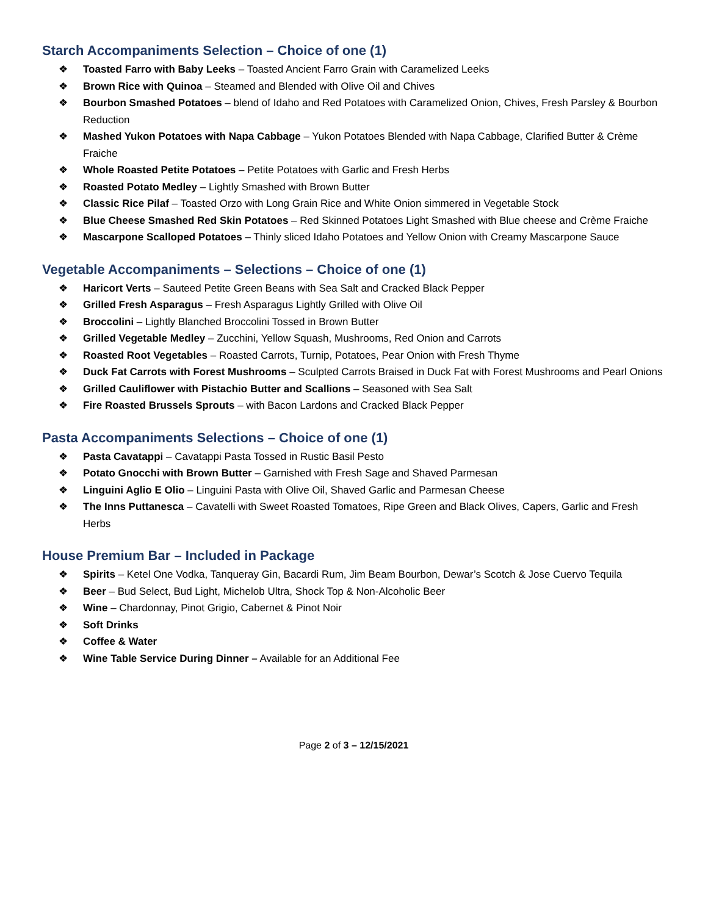Starch Accompaniments Selection – Choice of one (1)
❖ Toasted Farro with Baby Leeks – Toasted Ancient Farro Grain with Caramelized Leeks
❖ Brown Rice with Quinoa – Steamed and Blended with Olive Oil and Chives
❖ Bourbon Smashed Potatoes – blend of Idaho and Red Potatoes with Caramelized Onion, Chives, Fresh Parsley & Bourbon Reduction
❖ Mashed Yukon Potatoes with Napa Cabbage – Yukon Potatoes Blended with Napa Cabbage, Clarified Butter & Crème Fraiche
❖ Whole Roasted Petite Potatoes – Petite Potatoes with Garlic and Fresh Herbs
❖ Roasted Potato Medley – Lightly Smashed with Brown Butter
❖ Classic Rice Pilaf – Toasted Orzo with Long Grain Rice and White Onion simmered in Vegetable Stock
❖ Blue Cheese Smashed Red Skin Potatoes – Red Skinned Potatoes Light Smashed with Blue cheese and Crème Fraiche
❖ Mascarpone Scalloped Potatoes – Thinly sliced Idaho Potatoes and Yellow Onion with Creamy Mascarpone Sauce
Vegetable Accompaniments – Selections – Choice of one (1)
❖ Haricort Verts – Sauteed Petite Green Beans with Sea Salt and Cracked Black Pepper
❖ Grilled Fresh Asparagus – Fresh Asparagus Lightly Grilled with Olive Oil
❖ Broccolini – Lightly Blanched Broccolini Tossed in Brown Butter
❖ Grilled Vegetable Medley – Zucchini, Yellow Squash, Mushrooms, Red Onion and Carrots
❖ Roasted Root Vegetables – Roasted Carrots, Turnip, Potatoes, Pear Onion with Fresh Thyme
❖ Duck Fat Carrots with Forest Mushrooms – Sculpted Carrots Braised in Duck Fat with Forest Mushrooms and Pearl Onions
❖ Grilled Cauliflower with Pistachio Butter and Scallions – Seasoned with Sea Salt
❖ Fire Roasted Brussels Sprouts – with Bacon Lardons and Cracked Black Pepper
Pasta Accompaniments Selections – Choice of one (1)
❖ Pasta Cavatappi – Cavatappi Pasta Tossed in Rustic Basil Pesto
❖ Potato Gnocchi with Brown Butter – Garnished with Fresh Sage and Shaved Parmesan
❖ Linguini Aglio E Olio – Linguini Pasta with Olive Oil, Shaved Garlic and Parmesan Cheese
❖ The Inns Puttanesca – Cavatelli with Sweet Roasted Tomatoes, Ripe Green and Black Olives, Capers, Garlic and Fresh Herbs
House Premium Bar – Included in Package
❖ Spirits – Ketel One Vodka, Tanqueray Gin, Bacardi Rum, Jim Beam Bourbon, Dewar’s Scotch & Jose Cuervo Tequila
❖ Beer – Bud Select, Bud Light, Michelob Ultra, Shock Top & Non-Alcoholic Beer
❖ Wine – Chardonnay, Pinot Grigio, Cabernet & Pinot Noir
❖ Soft Drinks
❖ Coffee & Water
❖ Wine Table Service During Dinner – Available for an Additional Fee
Page 2 of 3 – 12/15/2021